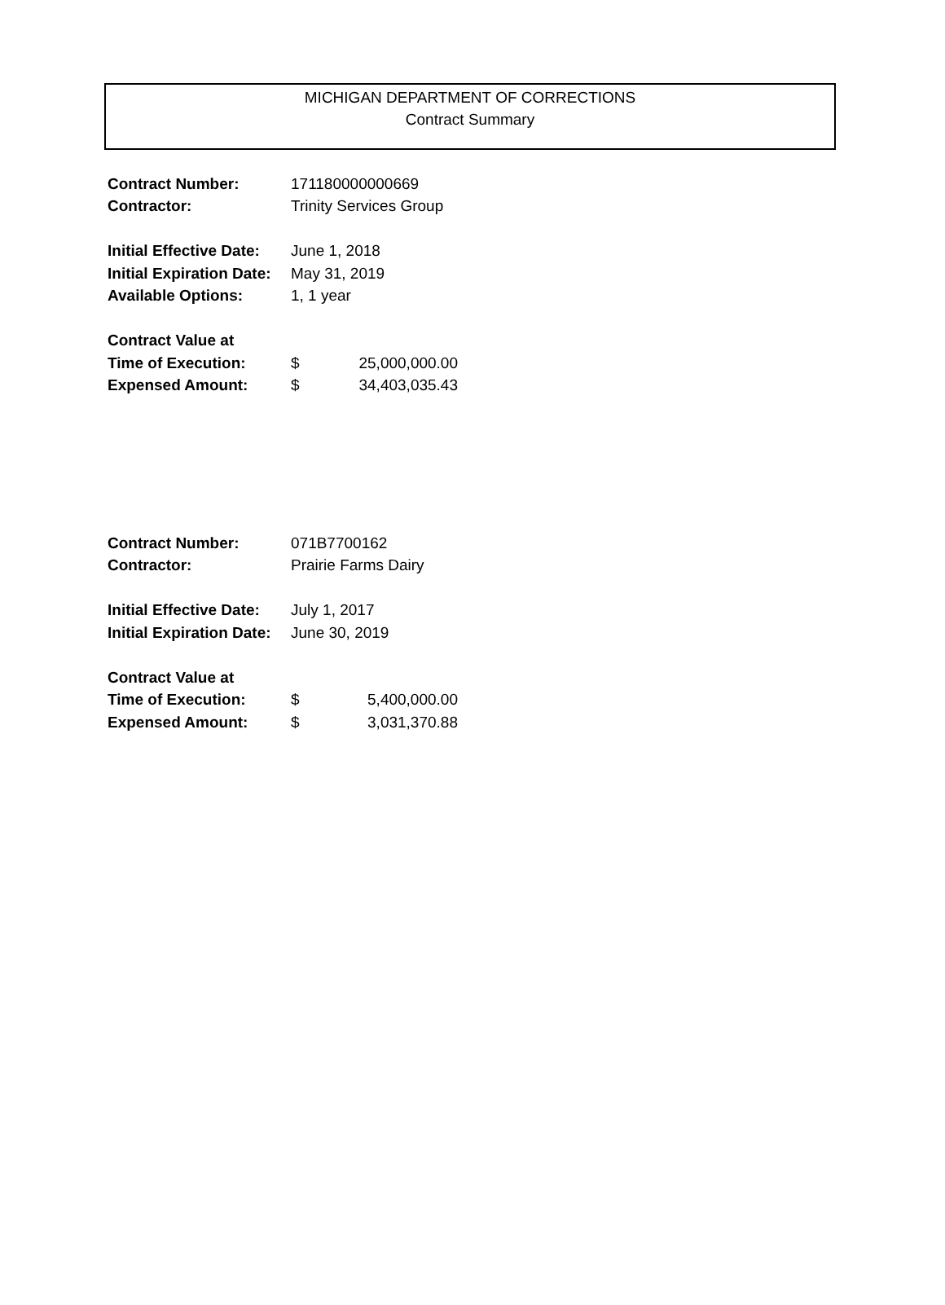MICHIGAN DEPARTMENT OF CORRECTIONS
Contract Summary
| Contract Number: | 171180000000669 | | |
| Contractor: | Trinity Services Group | | |
| Initial Effective Date: | June 1, 2018 | | |
| Initial Expiration Date: | May 31, 2019 | | |
| Available Options: | 1, 1 year | | |
| Contract Value at | | | |
| Time of Execution: | $ | 25,000,000.00 | |
| Expensed Amount: | $ | 34,403,035.43 | |
| Contract Number: | 071B7700162 | | |
| Contractor: | Prairie Farms Dairy | | |
| Initial Effective Date: | July 1, 2017 | | |
| Initial Expiration Date: | June 30, 2019 | | |
| Contract Value at | | | |
| Time of Execution: | $ | 5,400,000.00 | |
| Expensed Amount: | $ | 3,031,370.88 | |